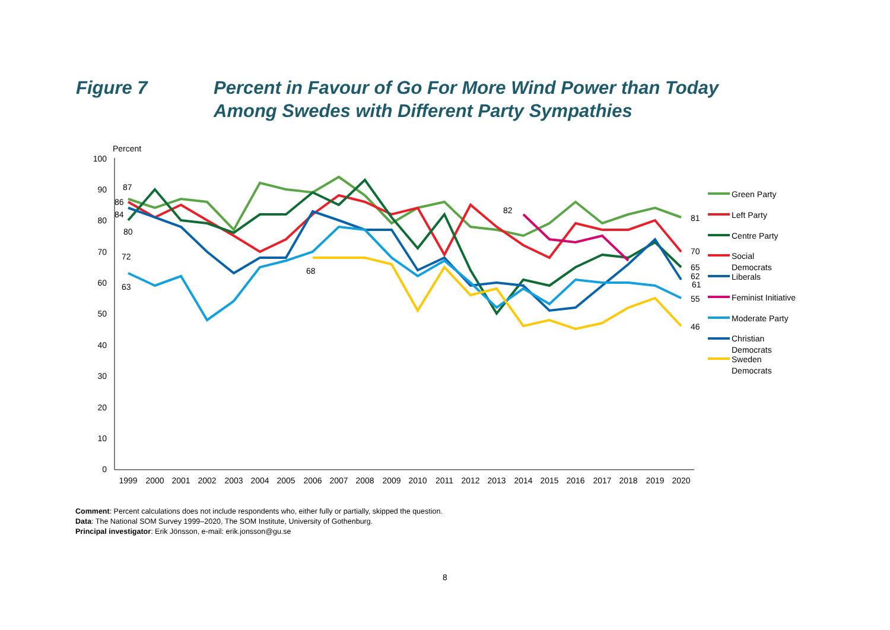Figure 7 Percent in Favour of Go For More Wind Power than Today
Among Swedes with Different Party Sympathies
Percent
100
90
80
70
60
50
40
30
20
10
0
1999
2000
2001
2002
2003
2004
2005
2006
2007
2008
2009
2010
2011
2012
2013
2014
2015
2016
2017
2018
2019
2020
87
86
84
80
72
63
68
82
81
70
65
62
61
55
46
Green Party
Left Party
Centre Party
Social
Democrats
Liberals
Feminist Initiative
Moderate Party
Christian
Democrats
Sweden
Democrats
Comment: Percent calculations does not include respondents who, either fully or partially, skipped the question.
Data: The National SOM Survey 1999–2020, The SOM Institute, University of Gothenburg.
Principal investigator: Erik Jönsson, e-mail: erik.jonsson@gu.se
8